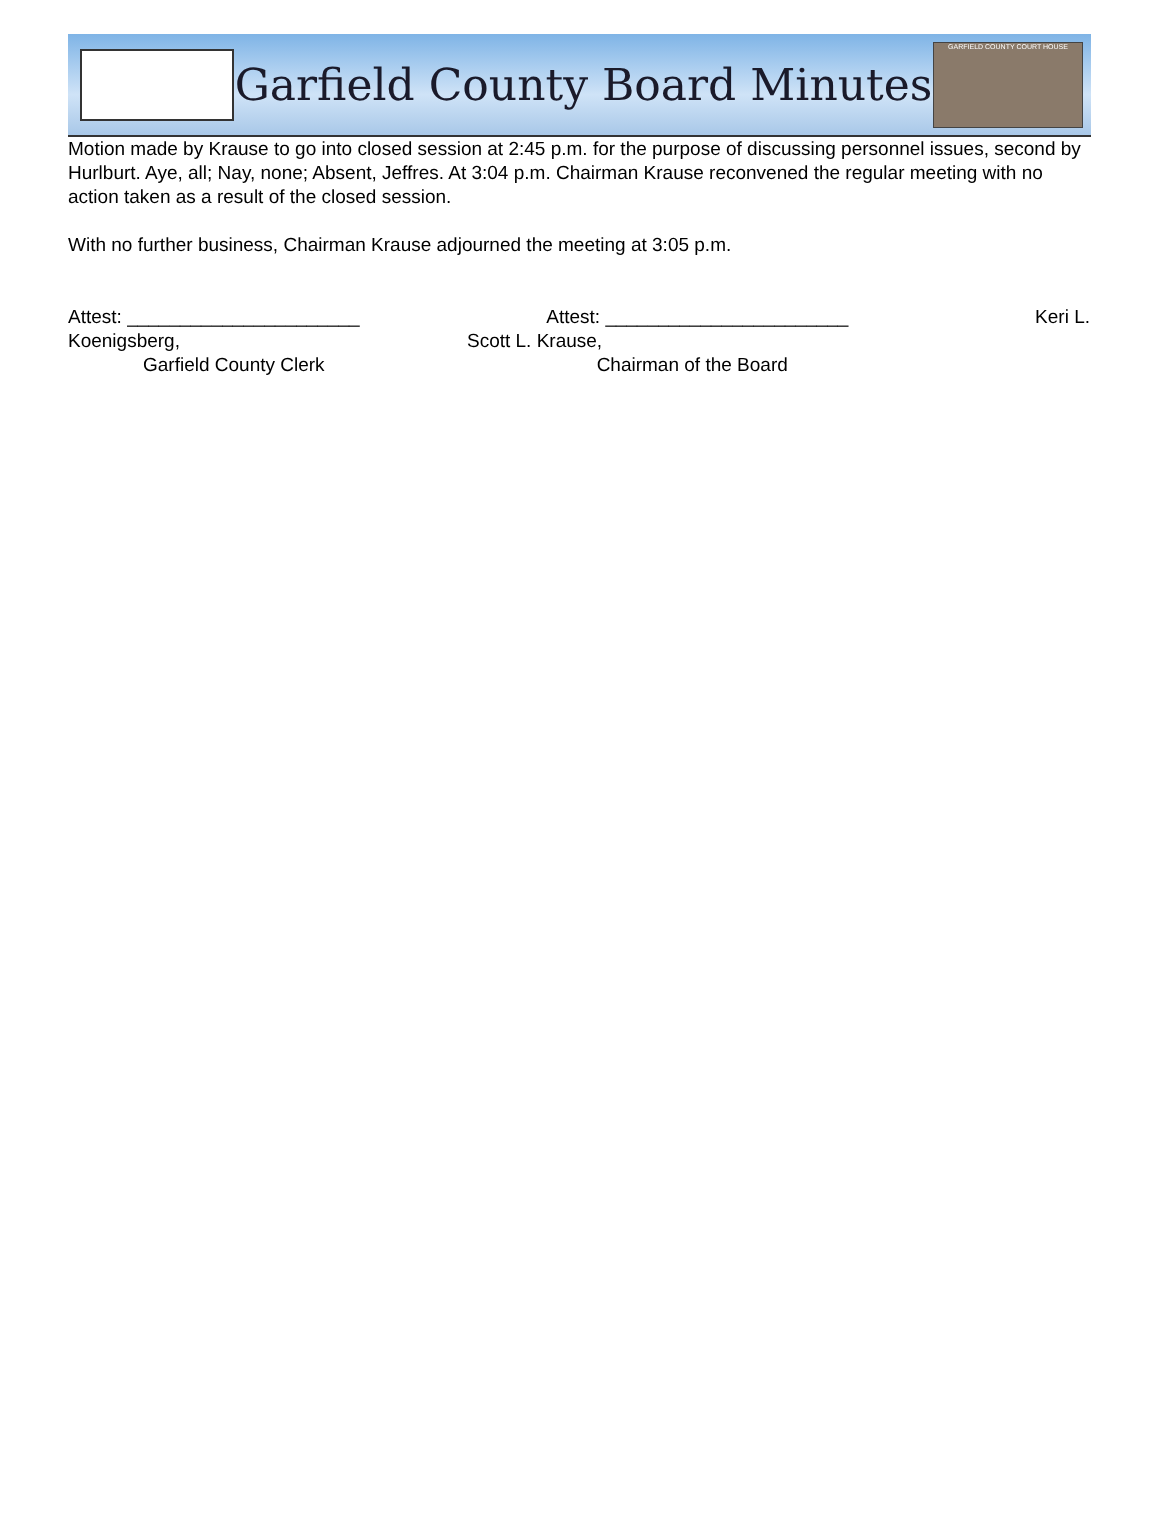Garfield County Board Minutes
GARFIELD COUNTY COURT HOUSE
Motion made by Krause to go into closed session at 2:45 p.m. for the purpose of discussing personnel issues, second by Hurlburt. Aye, all; Nay, none; Absent, Jeffres. At 3:04 p.m. Chairman Krause reconvened the regular meeting with no action taken as a result of the closed session.
With no further business, Chairman Krause adjourned the meeting at 3:05 p.m.
Attest: ______________________ Attest: _______________________ Keri L.
Koenigsberg, Scott L. Krause,
Garfield County Clerk Chairman of the Board